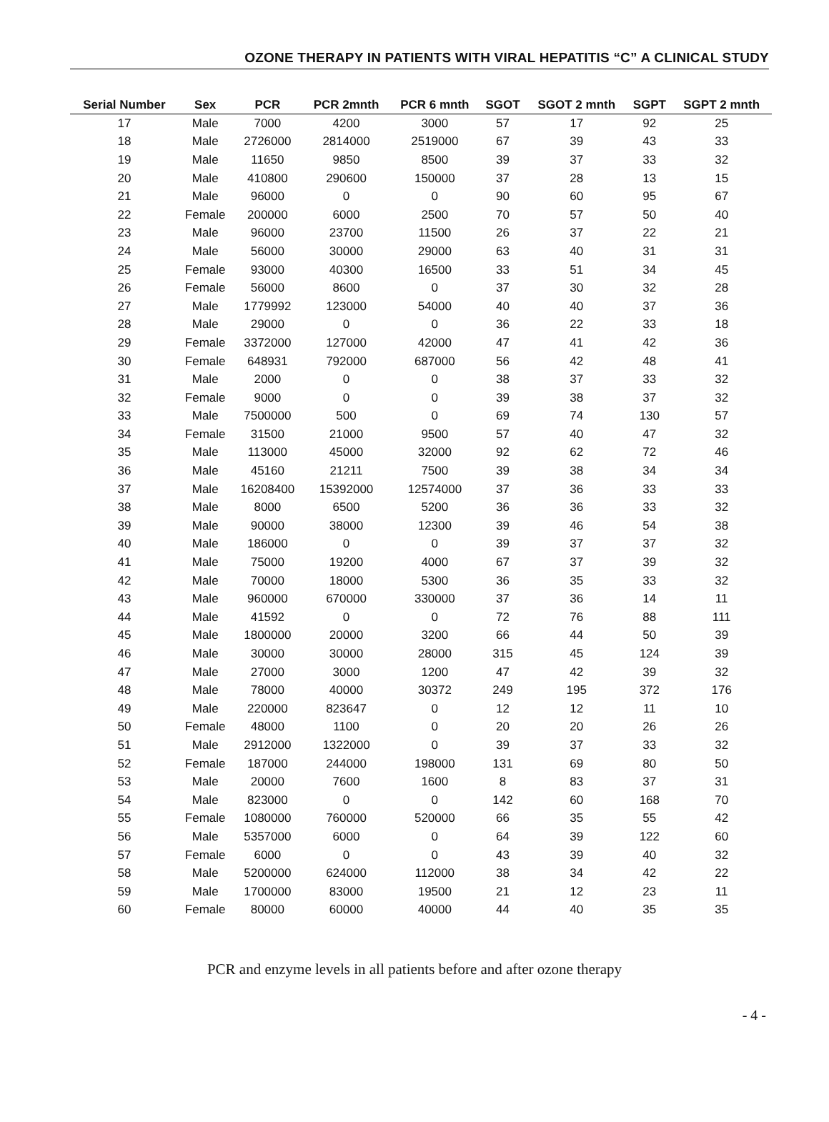OZONE THERAPY IN PATIENTS WITH VIRAL HEPATITIS “C” A CLINICAL STUDY
| Serial Number | Sex | PCR | PCR 2mnth | PCR 6 mnth | SGOT | SGOT 2 mnth | SGPT | SGPT 2 mnth |
| --- | --- | --- | --- | --- | --- | --- | --- | --- |
| 17 | Male | 7000 | 4200 | 3000 | 57 | 17 | 92 | 25 |
| 18 | Male | 2726000 | 2814000 | 2519000 | 67 | 39 | 43 | 33 |
| 19 | Male | 11650 | 9850 | 8500 | 39 | 37 | 33 | 32 |
| 20 | Male | 410800 | 290600 | 150000 | 37 | 28 | 13 | 15 |
| 21 | Male | 96000 | 0 | 0 | 90 | 60 | 95 | 67 |
| 22 | Female | 200000 | 6000 | 2500 | 70 | 57 | 50 | 40 |
| 23 | Male | 96000 | 23700 | 11500 | 26 | 37 | 22 | 21 |
| 24 | Male | 56000 | 30000 | 29000 | 63 | 40 | 31 | 31 |
| 25 | Female | 93000 | 40300 | 16500 | 33 | 51 | 34 | 45 |
| 26 | Female | 56000 | 8600 | 0 | 37 | 30 | 32 | 28 |
| 27 | Male | 1779992 | 123000 | 54000 | 40 | 40 | 37 | 36 |
| 28 | Male | 29000 | 0 | 0 | 36 | 22 | 33 | 18 |
| 29 | Female | 3372000 | 127000 | 42000 | 47 | 41 | 42 | 36 |
| 30 | Female | 648931 | 792000 | 687000 | 56 | 42 | 48 | 41 |
| 31 | Male | 2000 | 0 | 0 | 38 | 37 | 33 | 32 |
| 32 | Female | 9000 | 0 | 0 | 39 | 38 | 37 | 32 |
| 33 | Male | 7500000 | 500 | 0 | 69 | 74 | 130 | 57 |
| 34 | Female | 31500 | 21000 | 9500 | 57 | 40 | 47 | 32 |
| 35 | Male | 113000 | 45000 | 32000 | 92 | 62 | 72 | 46 |
| 36 | Male | 45160 | 21211 | 7500 | 39 | 38 | 34 | 34 |
| 37 | Male | 16208400 | 15392000 | 12574000 | 37 | 36 | 33 | 33 |
| 38 | Male | 8000 | 6500 | 5200 | 36 | 36 | 33 | 32 |
| 39 | Male | 90000 | 38000 | 12300 | 39 | 46 | 54 | 38 |
| 40 | Male | 186000 | 0 | 0 | 39 | 37 | 37 | 32 |
| 41 | Male | 75000 | 19200 | 4000 | 67 | 37 | 39 | 32 |
| 42 | Male | 70000 | 18000 | 5300 | 36 | 35 | 33 | 32 |
| 43 | Male | 960000 | 670000 | 330000 | 37 | 36 | 14 | 11 |
| 44 | Male | 41592 | 0 | 0 | 72 | 76 | 88 | 111 |
| 45 | Male | 1800000 | 20000 | 3200 | 66 | 44 | 50 | 39 |
| 46 | Male | 30000 | 30000 | 28000 | 315 | 45 | 124 | 39 |
| 47 | Male | 27000 | 3000 | 1200 | 47 | 42 | 39 | 32 |
| 48 | Male | 78000 | 40000 | 30372 | 249 | 195 | 372 | 176 |
| 49 | Male | 220000 | 823647 | 0 | 12 | 12 | 11 | 10 |
| 50 | Female | 48000 | 1100 | 0 | 20 | 20 | 26 | 26 |
| 51 | Male | 2912000 | 1322000 | 0 | 39 | 37 | 33 | 32 |
| 52 | Female | 187000 | 244000 | 198000 | 131 | 69 | 80 | 50 |
| 53 | Male | 20000 | 7600 | 1600 | 8 | 83 | 37 | 31 |
| 54 | Male | 823000 | 0 | 0 | 142 | 60 | 168 | 70 |
| 55 | Female | 1080000 | 760000 | 520000 | 66 | 35 | 55 | 42 |
| 56 | Male | 5357000 | 6000 | 0 | 64 | 39 | 122 | 60 |
| 57 | Female | 6000 | 0 | 0 | 43 | 39 | 40 | 32 |
| 58 | Male | 5200000 | 624000 | 112000 | 38 | 34 | 42 | 22 |
| 59 | Male | 1700000 | 83000 | 19500 | 21 | 12 | 23 | 11 |
| 60 | Female | 80000 | 60000 | 40000 | 44 | 40 | 35 | 35 |
PCR and enzyme levels in all patients before and after ozone therapy
- 4 -